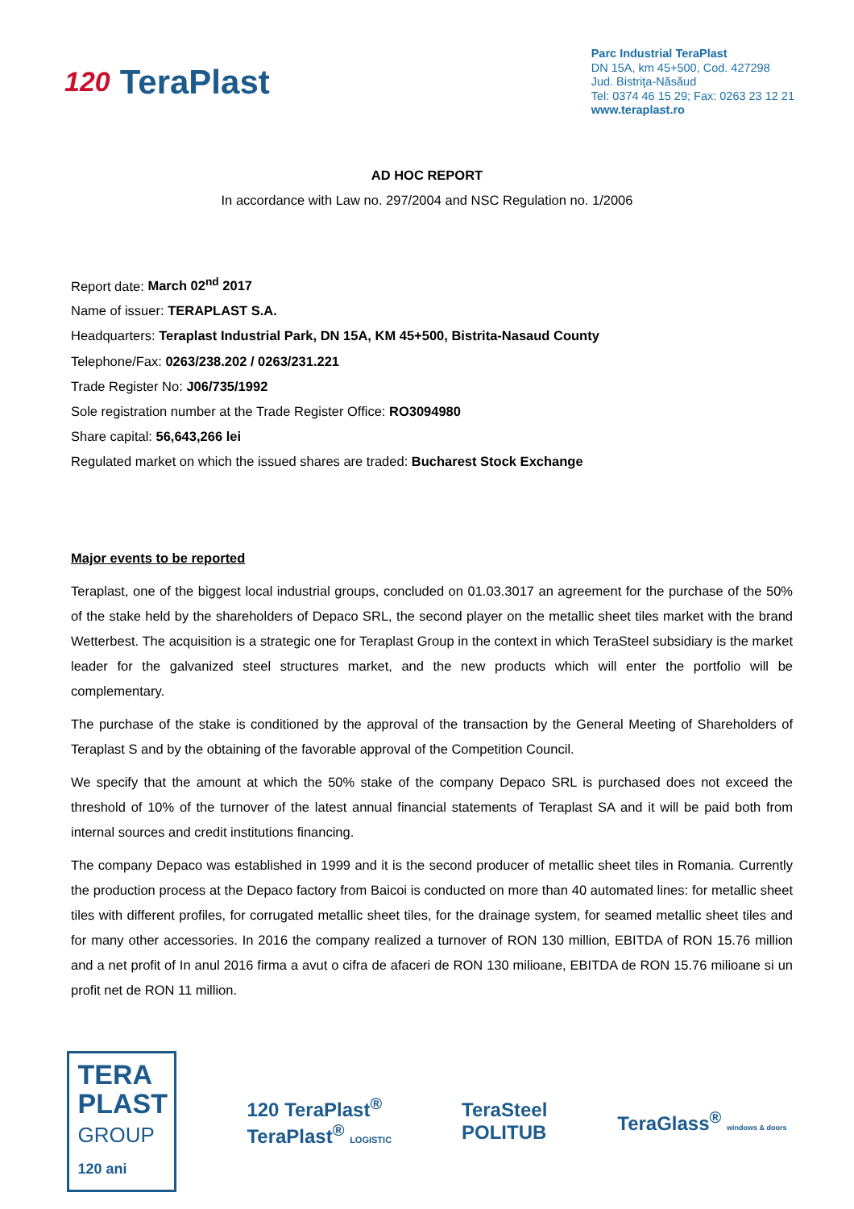120 TeraPlast
Parc Industrial TeraPlast
DN 15A, km 45+500, Cod. 427298
Jud. Bistriţa-Năsăud
Tel: 0374 46 15 29; Fax: 0263 23 12 21
www.teraplast.ro
AD HOC REPORT
In accordance with Law no. 297/2004 and NSC Regulation no. 1/2006
Report date: March 02<sup>nd</sup> 2017
Name of issuer: TERAPLAST S.A.
Headquarters: Teraplast Industrial Park, DN 15A, KM 45+500, Bistrita-Nasaud County
Telephone/Fax: 0263/238.202 / 0263/231.221
Trade Register No: J06/735/1992
Sole registration number at the Trade Register Office: RO3094980
Share capital: 56,643,266 lei
Regulated market on which the issued shares are traded: Bucharest Stock Exchange
Major events to be reported
Teraplast, one of the biggest local industrial groups, concluded on 01.03.3017 an agreement for the purchase of the 50% of the stake held by the shareholders of Depaco SRL, the second player on the metallic sheet tiles market with the brand Wetterbest. The acquisition is a strategic one for Teraplast Group in the context in which TeraSteel subsidiary is the market leader for the galvanized steel structures market, and the new products which will enter the portfolio will be complementary.
The purchase of the stake is conditioned by the approval of the transaction by the General Meeting of Shareholders of Teraplast S and by the obtaining of the favorable approval of the Competition Council.
We specify that the amount at which the 50% stake of the company Depaco SRL is purchased does not exceed the threshold of 10% of the turnover of the latest annual financial statements of Teraplast SA and it will be paid both from internal sources and credit institutions financing.
The company Depaco was established in 1999 and it is the second producer of metallic sheet tiles in Romania. Currently the production process at the Depaco factory from Baicoi is conducted on more than 40 automated lines: for metallic sheet tiles with different profiles, for corrugated metallic sheet tiles, for the drainage system, for seamed metallic sheet tiles and for many other accessories. In 2016 the company realized a turnover of RON 130 million, EBITDA of RON 15.76 million and a net profit of In anul 2016 firma a avut o cifra de afaceri de RON 130 milioane, EBITDA de RON 15.76 milioane si un profit net de RON 11 million.
TERA PLAST GROUP 120 ani
120 TeraPlast<sup>®</sup>
TeraPlast<sup>®</sup> LOGISTIC
TeraSteel
POLITUB
TeraGlass<sup>®</sup> windows & doors